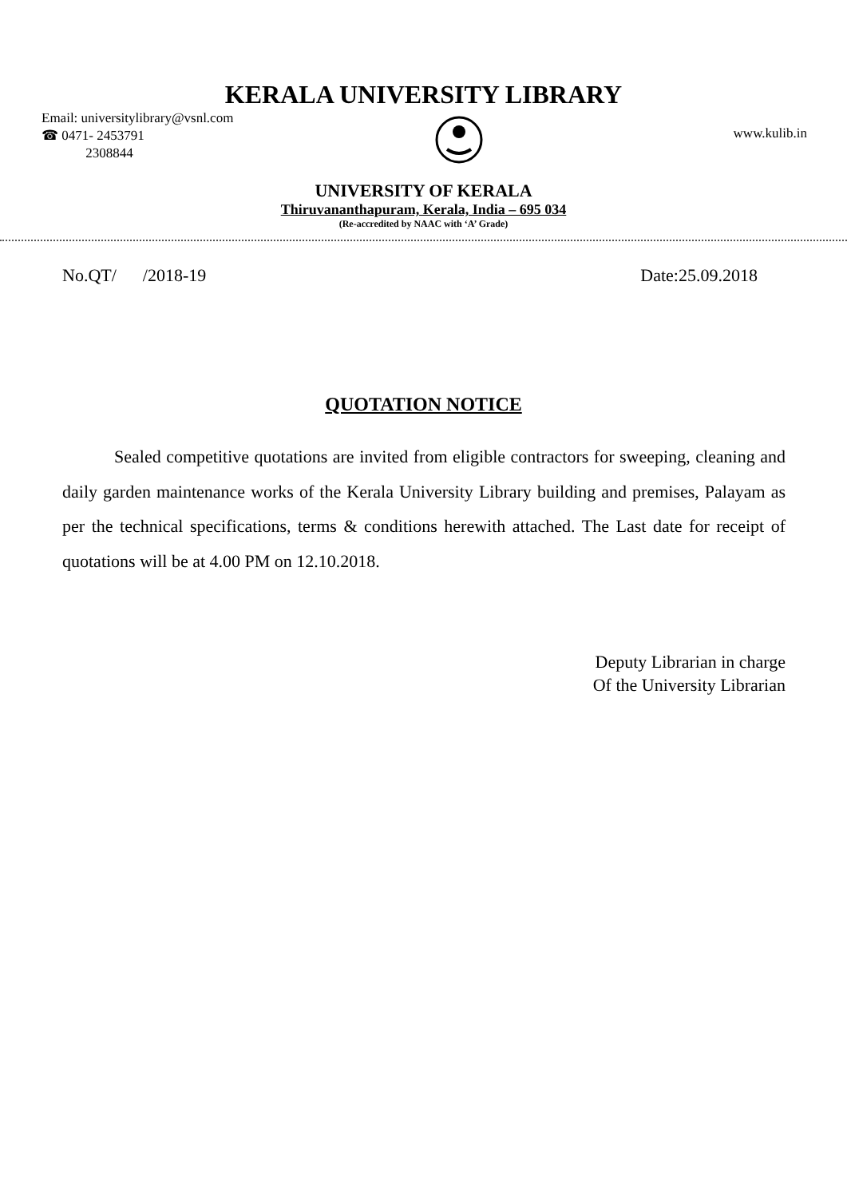KERALA UNIVERSITY LIBRARY
Email: universitylibrary@vsnl.com
☎ 0471- 2453791
2308844
www.kulib.in
UNIVERSITY OF KERALA
Thiruvananthapuram, Kerala, India – 695 034
(Re-accredited by NAAC with ‘A’ Grade)
No.QT/ /2018-19 Date:25.09.2018
QUOTATION NOTICE
Sealed competitive quotations are invited from eligible contractors for sweeping, cleaning and daily garden maintenance works of the Kerala University Library building and premises, Palayam as per the technical specifications, terms & conditions herewith attached. The Last date for receipt of quotations will be at 4.00 PM on 12.10.2018.
Deputy Librarian in charge
Of the University Librarian